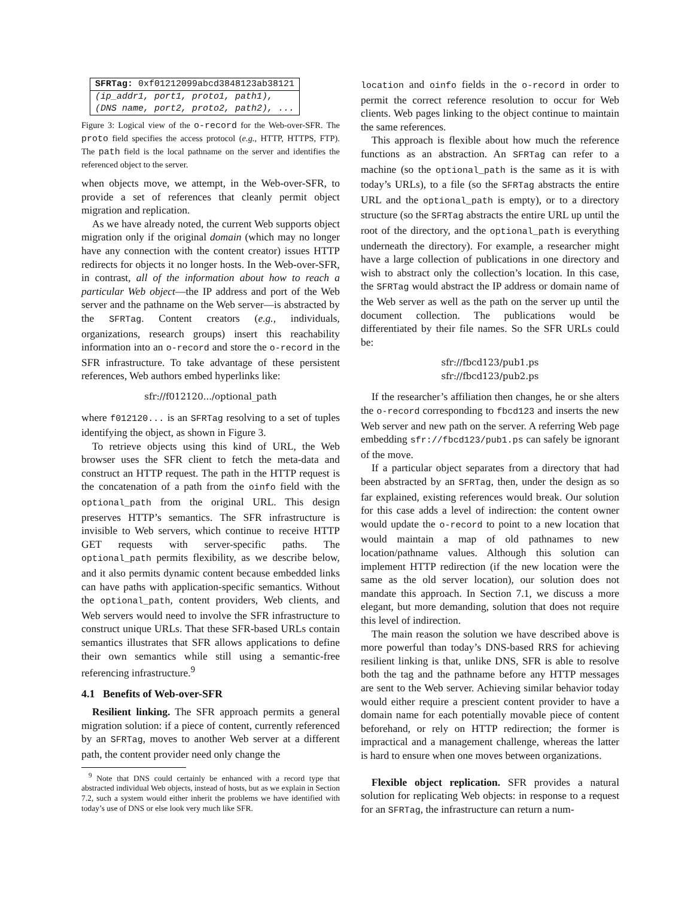| SFRTag: 0xf01212099abcd3848123ab38121 |
| (ip_addr1, port1, proto1, path1), (DNS name, port2, proto2, path2), ... |
Figure 3: Logical view of the o-record for the Web-over-SFR. The proto field specifies the access protocol (e.g., HTTP, HTTPS, FTP). The path field is the local pathname on the server and identifies the referenced object to the server.
when objects move, we attempt, in the Web-over-SFR, to provide a set of references that cleanly permit object migration and replication.
As we have already noted, the current Web supports object migration only if the original domain (which may no longer have any connection with the content creator) issues HTTP redirects for objects it no longer hosts. In the Web-over-SFR, in contrast, all of the information about how to reach a particular Web object—the IP address and port of the Web server and the pathname on the Web server—is abstracted by the SFRTag. Content creators (e.g., individuals, organizations, research groups) insert this reachability information into an o-record and store the o-record in the SFR infrastructure. To take advantage of these persistent references, Web authors embed hyperlinks like:
sfr://f012120.../optional_path
where f012120... is an SFRTag resolving to a set of tuples identifying the object, as shown in Figure 3.
To retrieve objects using this kind of URL, the Web browser uses the SFR client to fetch the meta-data and construct an HTTP request. The path in the HTTP request is the concatenation of a path from the oinfo field with the optional_path from the original URL. This design preserves HTTP’s semantics. The SFR infrastructure is invisible to Web servers, which continue to receive HTTP GET requests with server-specific paths. The optional_path permits flexibility, as we describe below, and it also permits dynamic content because embedded links can have paths with application-specific semantics. Without the optional_path, content providers, Web clients, and Web servers would need to involve the SFR infrastructure to construct unique URLs. That these SFR-based URLs contain semantics illustrates that SFR allows applications to define their own semantics while still using a semantic-free referencing infrastructure.<sup>9</sup>
4.1 Benefits of Web-over-SFR
Resilient linking. The SFR approach permits a general migration solution: if a piece of content, currently referenced by an SFRTag, moves to another Web server at a different path, the content provider need only change the
<sup>9</sup> Note that DNS could certainly be enhanced with a record type that abstracted individual Web objects, instead of hosts, but as we explain in Section 7.2, such a system would either inherit the problems we have identified with today’s use of DNS or else look very much like SFR.
location and oinfo fields in the o-record in order to permit the correct reference resolution to occur for Web clients. Web pages linking to the object continue to maintain the same references.
This approach is flexible about how much the reference functions as an abstraction. An SFRTag can refer to a machine (so the optional_path is the same as it is with today’s URLs), to a file (so the SFRTag abstracts the entire URL and the optional_path is empty), or to a directory structure (so the SFRTag abstracts the entire URL up until the root of the directory, and the optional_path is everything underneath the directory). For example, a researcher might have a large collection of publications in one directory and wish to abstract only the collection’s location. In this case, the SFRTag would abstract the IP address or domain name of the Web server as well as the path on the server up until the document collection. The publications would be differentiated by their file names. So the SFR URLs could be:
sfr://fbcd123/pub1.ps
sfr://fbcd123/pub2.ps
If the researcher’s affiliation then changes, he or she alters the o-record corresponding to fbcd123 and inserts the new Web server and new path on the server. A referring Web page embedding sfr://fbcd123/pub1.ps can safely be ignorant of the move.
If a particular object separates from a directory that had been abstracted by an SFRTag, then, under the design as so far explained, existing references would break. Our solution for this case adds a level of indirection: the content owner would update the o-record to point to a new location that would maintain a map of old pathnames to new location/pathname values. Although this solution can implement HTTP redirection (if the new location were the same as the old server location), our solution does not mandate this approach. In Section 7.1, we discuss a more elegant, but more demanding, solution that does not require this level of indirection.
The main reason the solution we have described above is more powerful than today’s DNS-based RRS for achieving resilient linking is that, unlike DNS, SFR is able to resolve both the tag and the pathname before any HTTP messages are sent to the Web server. Achieving similar behavior today would either require a prescient content provider to have a domain name for each potentially movable piece of content beforehand, or rely on HTTP redirection; the former is impractical and a management challenge, whereas the latter is hard to ensure when one moves between organizations.
Flexible object replication. SFR provides a natural solution for replicating Web objects: in response to a request for an SFRTag, the infrastructure can return a num-